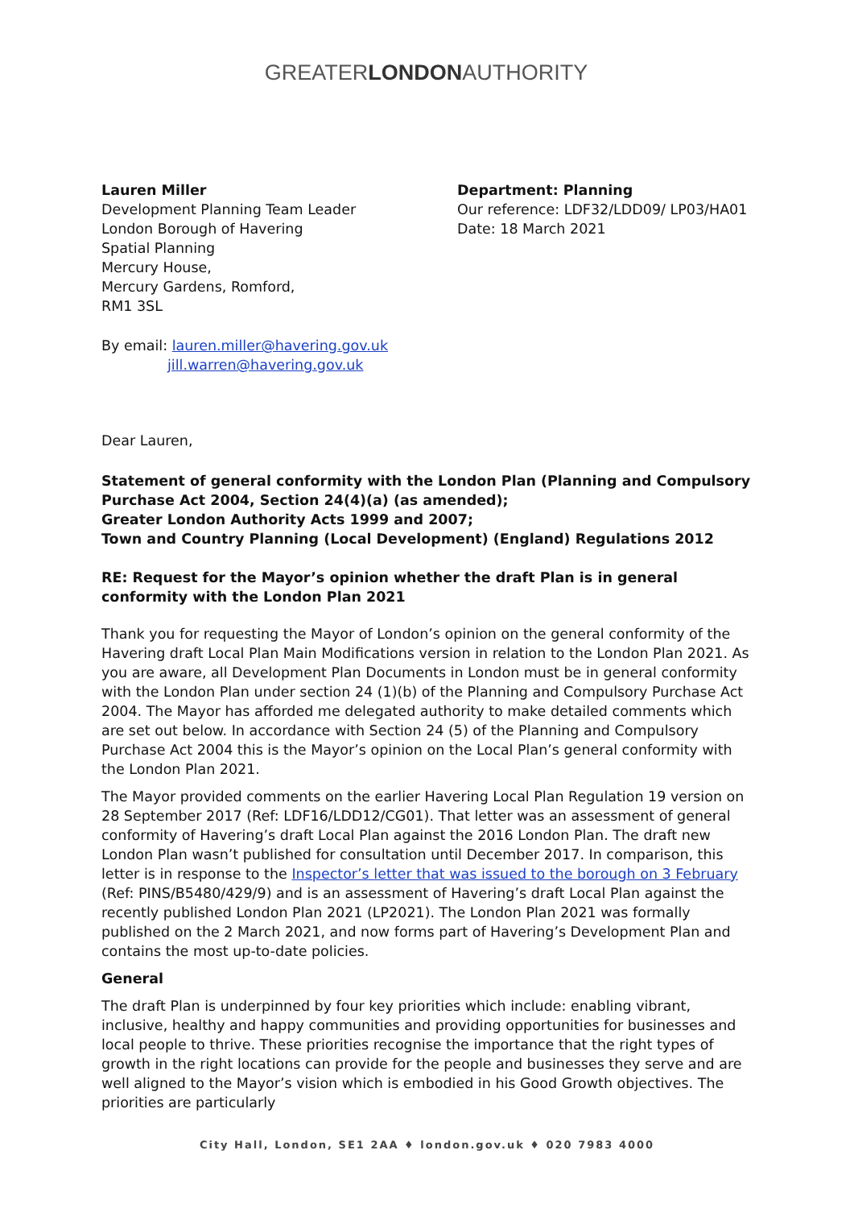GREATERLONDONAUTHORITY
Lauren Miller
Development Planning Team Leader
London Borough of Havering
Spatial Planning
Mercury House,
Mercury Gardens, Romford,
RM1 3SL
Department: Planning
Our reference: LDF32/LDD09/ LP03/HA01
Date: 18 March 2021
By email: lauren.miller@havering.gov.uk
jill.warren@havering.gov.uk
Dear Lauren,
Statement of general conformity with the London Plan (Planning and Compulsory Purchase Act 2004, Section 24(4)(a) (as amended);
Greater London Authority Acts 1999 and 2007;
Town and Country Planning (Local Development) (England) Regulations 2012
RE: Request for the Mayor’s opinion whether the draft Plan is in general conformity with the London Plan 2021
Thank you for requesting the Mayor of London’s opinion on the general conformity of the Havering draft Local Plan Main Modifications version in relation to the London Plan 2021. As you are aware, all Development Plan Documents in London must be in general conformity with the London Plan under section 24 (1)(b) of the Planning and Compulsory Purchase Act 2004. The Mayor has afforded me delegated authority to make detailed comments which are set out below. In accordance with Section 24 (5) of the Planning and Compulsory Purchase Act 2004 this is the Mayor’s opinion on the Local Plan’s general conformity with the London Plan 2021.
The Mayor provided comments on the earlier Havering Local Plan Regulation 19 version on 28 September 2017 (Ref: LDF16/LDD12/CG01). That letter was an assessment of general conformity of Havering’s draft Local Plan against the 2016 London Plan. The draft new London Plan wasn’t published for consultation until December 2017. In comparison, this letter is in response to the Inspector’s letter that was issued to the borough on 3 February (Ref: PINS/B5480/429/9) and is an assessment of Havering’s draft Local Plan against the recently published London Plan 2021 (LP2021). The London Plan 2021 was formally published on the 2 March 2021, and now forms part of Havering’s Development Plan and contains the most up-to-date policies.
General
The draft Plan is underpinned by four key priorities which include: enabling vibrant, inclusive, healthy and happy communities and providing opportunities for businesses and local people to thrive. These priorities recognise the importance that the right types of growth in the right locations can provide for the people and businesses they serve and are well aligned to the Mayor’s vision which is embodied in his Good Growth objectives. The priorities are particularly
City Hall, London, SE1 2AA ♦ london.gov.uk ♦ 020 7983 4000